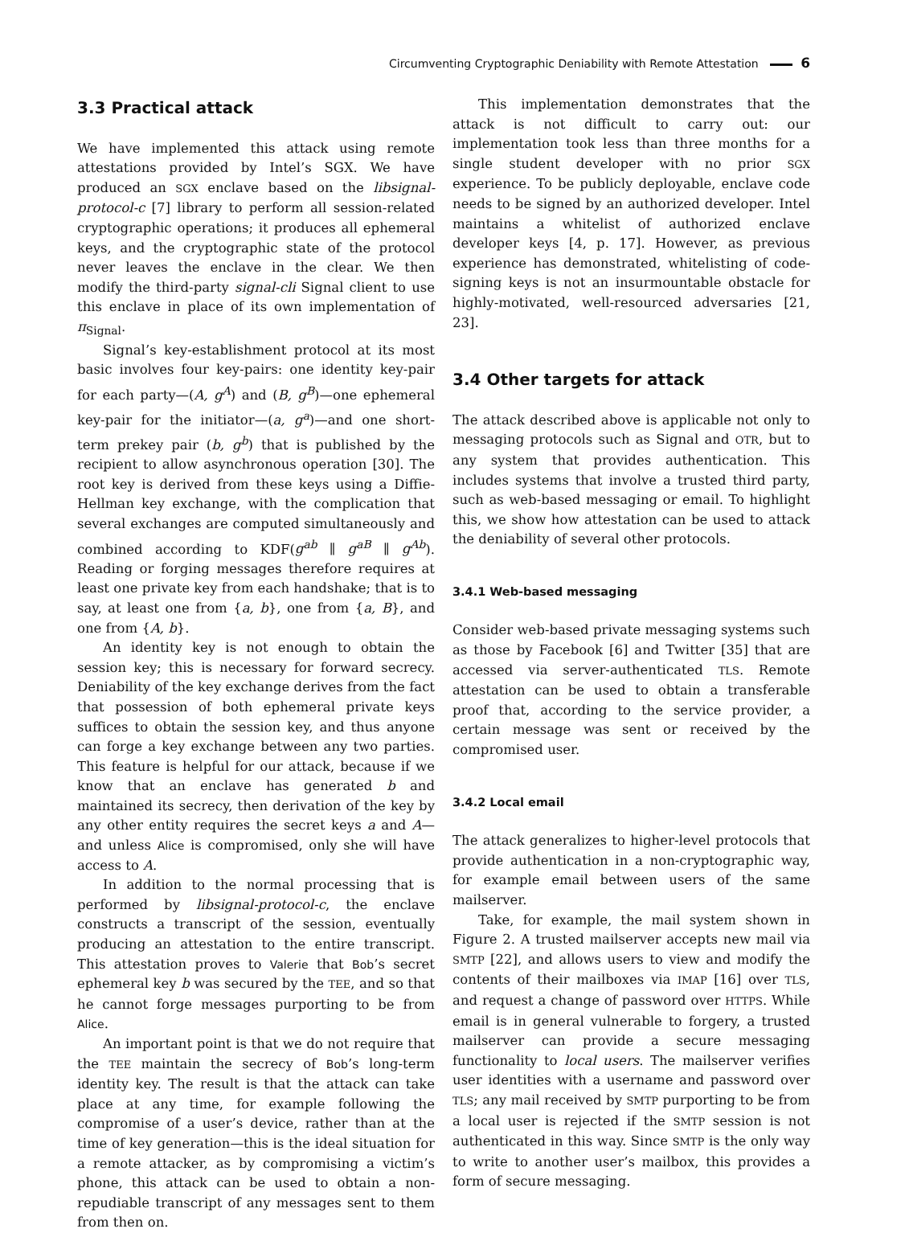Circumventing Cryptographic Deniability with Remote Attestation 6
3.3 Practical attack
We have implemented this attack using remote attestations provided by Intel’s SGX. We have produced an SGX enclave based on the libsignal-protocol-c [7] library to perform all session-related cryptographic operations; it produces all ephemeral keys, and the cryptographic state of the protocol never leaves the enclave in the clear. We then modify the third-party signal-cli Signal client to use this enclave in place of its own implementation of π<sub>Signal</sub>.
Signal’s key-establishment protocol at its most basic involves four key-pairs: one identity key-pair for each party—(A, g<sup>A</sup>) and (B, g<sup>B</sup>)—one ephemeral key-pair for the initiator—(a, g<sup>a</sup>)—and one short-term prekey pair (b, g<sup>b</sup>) that is published by the recipient to allow asynchronous operation [30]. The root key is derived from these keys using a Diffie-Hellman key exchange, with the complication that several exchanges are computed simultaneously and combined according to KDF(g<sup>ab</sup> ∥ g<sup>aB</sup> ∥ g<sup>Ab</sup>). Reading or forging messages therefore requires at least one private key from each handshake; that is to say, at least one from {a, b}, one from {a, B}, and one from {A, b}.
An identity key is not enough to obtain the session key; this is necessary for forward secrecy. Deniability of the key exchange derives from the fact that possession of both ephemeral private keys suffices to obtain the session key, and thus anyone can forge a key exchange between any two parties. This feature is helpful for our attack, because if we know that an enclave has generated b and maintained its secrecy, then derivation of the key by any other entity requires the secret keys a and A—and unless Alice is compromised, only she will have access to A.
In addition to the normal processing that is performed by libsignal-protocol-c, the enclave constructs a transcript of the session, eventually producing an attestation to the entire transcript. This attestation proves to Valerie that Bob’s secret ephemeral key b was secured by the TEE, and so that he cannot forge messages purporting to be from Alice.
An important point is that we do not require that the TEE maintain the secrecy of Bob’s long-term identity key. The result is that the attack can take place at any time, for example following the compromise of a user’s device, rather than at the time of key generation—this is the ideal situation for a remote attacker, as by compromising a victim’s phone, this attack can be used to obtain a non-repudiable transcript of any messages sent to them from then on.
This implementation demonstrates that the attack is not difficult to carry out: our implementation took less than three months for a single student developer with no prior SGX experience. To be publicly deployable, enclave code needs to be signed by an authorized developer. Intel maintains a whitelist of authorized enclave developer keys [4, p. 17]. However, as previous experience has demonstrated, whitelisting of code-signing keys is not an insurmountable obstacle for highly-motivated, well-resourced adversaries [21, 23].
3.4 Other targets for attack
The attack described above is applicable not only to messaging protocols such as Signal and OTR, but to any system that provides authentication. This includes systems that involve a trusted third party, such as web-based messaging or email. To highlight this, we show how attestation can be used to attack the deniability of several other protocols.
3.4.1 Web-based messaging
Consider web-based private messaging systems such as those by Facebook [6] and Twitter [35] that are accessed via server-authenticated TLS. Remote attestation can be used to obtain a transferable proof that, according to the service provider, a certain message was sent or received by the compromised user.
3.4.2 Local email
The attack generalizes to higher-level protocols that provide authentication in a non-cryptographic way, for example email between users of the same mailserver.
Take, for example, the mail system shown in Figure 2. A trusted mailserver accepts new mail via SMTP [22], and allows users to view and modify the contents of their mailboxes via IMAP [16] over TLS, and request a change of password over HTTPS. While email is in general vulnerable to forgery, a trusted mailserver can provide a secure messaging functionality to local users. The mailserver verifies user identities with a username and password over TLS; any mail received by SMTP purporting to be from a local user is rejected if the SMTP session is not authenticated in this way. Since SMTP is the only way to write to another user’s mailbox, this provides a form of secure messaging.